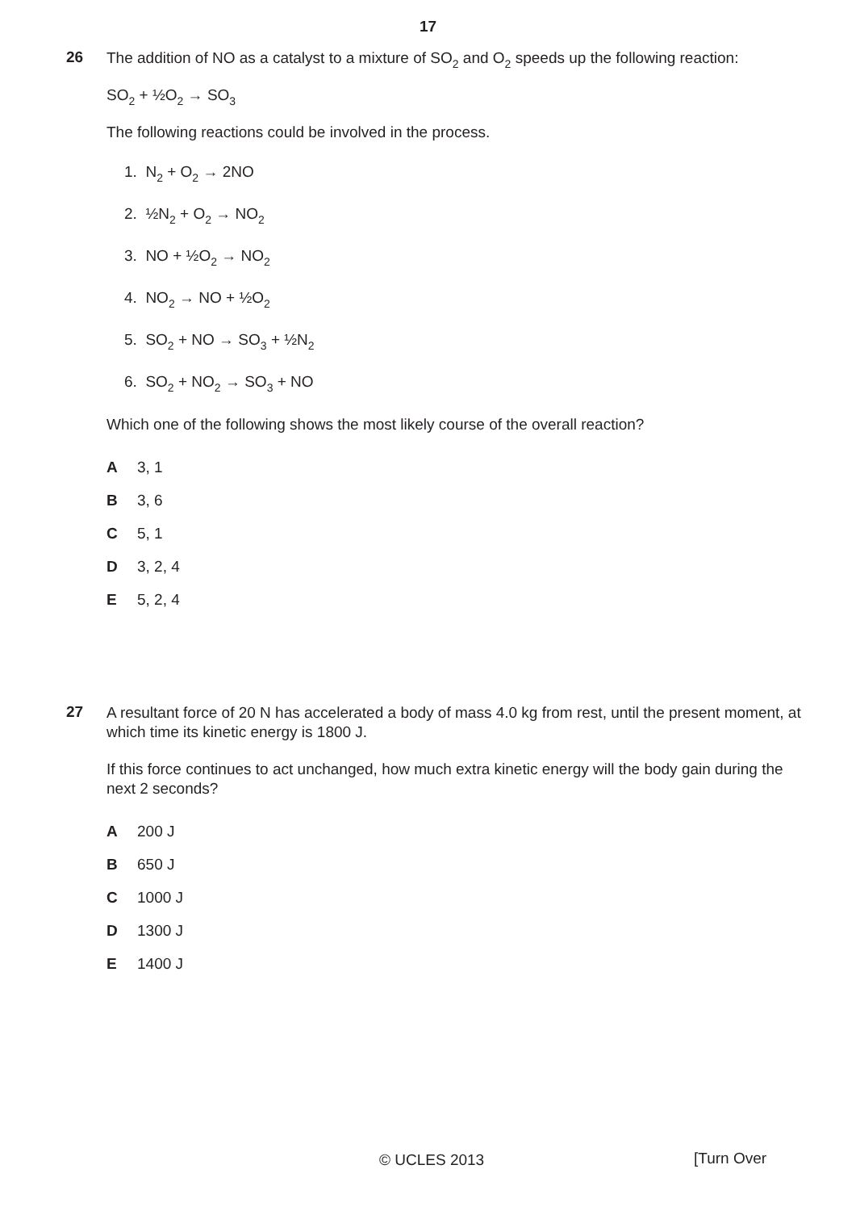17
26
The addition of NO as a catalyst to a mixture of SO<sub>2</sub> and O<sub>2</sub> speeds up the following reaction:
SO<sub>2</sub> + ½O<sub>2</sub> → SO<sub>3</sub>
The following reactions could be involved in the process.
1. N<sub>2</sub> + O<sub>2</sub> → 2NO
2. ½N<sub>2</sub> + O<sub>2</sub> → NO<sub>2</sub>
3. NO + ½O<sub>2</sub> → NO<sub>2</sub>
4. NO<sub>2</sub> → NO + ½O<sub>2</sub>
5. SO<sub>2</sub> + NO → SO<sub>3</sub> + ½N<sub>2</sub>
6. SO<sub>2</sub> + NO<sub>2</sub> → SO<sub>3</sub> + NO
Which one of the following shows the most likely course of the overall reaction?
A 3, 1
B 3, 6
C 5, 1
D 3, 2, 4
E 5, 2, 4
27
A resultant force of 20 N has accelerated a body of mass 4.0 kg from rest, until the present moment, at which time its kinetic energy is 1800 J.
If this force continues to act unchanged, how much extra kinetic energy will the body gain during the next 2 seconds?
A 200 J
B 650 J
C 1000 J
D 1300 J
E 1400 J
© UCLES 2013 [Turn Over